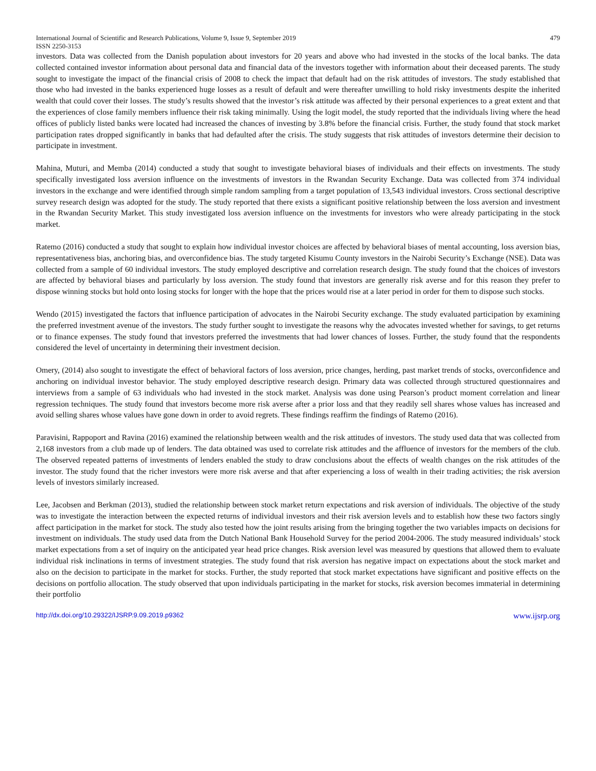International Journal of Scientific and Research Publications, Volume 9, Issue 9, September 2019 479
ISSN 2250-3153
investors. Data was collected from the Danish population about investors for 20 years and above who had invested in the stocks of the local banks. The data collected contained investor information about personal data and financial data of the investors together with information about their deceased parents. The study sought to investigate the impact of the financial crisis of 2008 to check the impact that default had on the risk attitudes of investors. The study established that those who had invested in the banks experienced huge losses as a result of default and were thereafter unwilling to hold risky investments despite the inherited wealth that could cover their losses. The study’s results showed that the investor’s risk attitude was affected by their personal experiences to a great extent and that the experiences of close family members influence their risk taking minimally. Using the logit model, the study reported that the individuals living where the head offices of publicly listed banks were located had increased the chances of investing by 3.8% before the financial crisis. Further, the study found that stock market participation rates dropped significantly in banks that had defaulted after the crisis. The study suggests that risk attitudes of investors determine their decision to participate in investment.
Mahina, Muturi, and Memba (2014) conducted a study that sought to investigate behavioral biases of individuals and their effects on investments. The study specifically investigated loss aversion influence on the investments of investors in the Rwandan Security Exchange. Data was collected from 374 individual investors in the exchange and were identified through simple random sampling from a target population of 13,543 individual investors. Cross sectional descriptive survey research design was adopted for the study. The study reported that there exists a significant positive relationship between the loss aversion and investment in the Rwandan Security Market. This study investigated loss aversion influence on the investments for investors who were already participating in the stock market.
Ratemo (2016) conducted a study that sought to explain how individual investor choices are affected by behavioral biases of mental accounting, loss aversion bias, representativeness bias, anchoring bias, and overconfidence bias. The study targeted Kisumu County investors in the Nairobi Security’s Exchange (NSE). Data was collected from a sample of 60 individual investors. The study employed descriptive and correlation research design. The study found that the choices of investors are affected by behavioral biases and particularly by loss aversion. The study found that investors are generally risk averse and for this reason they prefer to dispose winning stocks but hold onto losing stocks for longer with the hope that the prices would rise at a later period in order for them to dispose such stocks.
Wendo (2015) investigated the factors that influence participation of advocates in the Nairobi Security exchange. The study evaluated participation by examining the preferred investment avenue of the investors. The study further sought to investigate the reasons why the advocates invested whether for savings, to get returns or to finance expenses. The study found that investors preferred the investments that had lower chances of losses. Further, the study found that the respondents considered the level of uncertainty in determining their investment decision.
Omery, (2014) also sought to investigate the effect of behavioral factors of loss aversion, price changes, herding, past market trends of stocks, overconfidence and anchoring on individual investor behavior. The study employed descriptive research design. Primary data was collected through structured questionnaires and interviews from a sample of 63 individuals who had invested in the stock market. Analysis was done using Pearson’s product moment correlation and linear regression techniques. The study found that investors become more risk averse after a prior loss and that they readily sell shares whose values has increased and avoid selling shares whose values have gone down in order to avoid regrets. These findings reaffirm the findings of Ratemo (2016).
Paravisini, Rappoport and Ravina (2016) examined the relationship between wealth and the risk attitudes of investors. The study used data that was collected from 2,168 investors from a club made up of lenders. The data obtained was used to correlate risk attitudes and the affluence of investors for the members of the club. The observed repeated patterns of investments of lenders enabled the study to draw conclusions about the effects of wealth changes on the risk attitudes of the investor. The study found that the richer investors were more risk averse and that after experiencing a loss of wealth in their trading activities; the risk aversion levels of investors similarly increased.
Lee, Jacobsen and Berkman (2013), studied the relationship between stock market return expectations and risk aversion of individuals. The objective of the study was to investigate the interaction between the expected returns of individual investors and their risk aversion levels and to establish how these two factors singly affect participation in the market for stock. The study also tested how the joint results arising from the bringing together the two variables impacts on decisions for investment on individuals. The study used data from the Dutch National Bank Household Survey for the period 2004-2006. The study measured individuals’ stock market expectations from a set of inquiry on the anticipated year head price changes. Risk aversion level was measured by questions that allowed them to evaluate individual risk inclinations in terms of investment strategies. The study found that risk aversion has negative impact on expectations about the stock market and also on the decision to participate in the market for stocks. Further, the study reported that stock market expectations have significant and positive effects on the decisions on portfolio allocation. The study observed that upon individuals participating in the market for stocks, risk aversion becomes immaterial in determining their portfolio
http://dx.doi.org/10.29322/IJSRP.9.09.2019.p9362 www.ijsrp.org